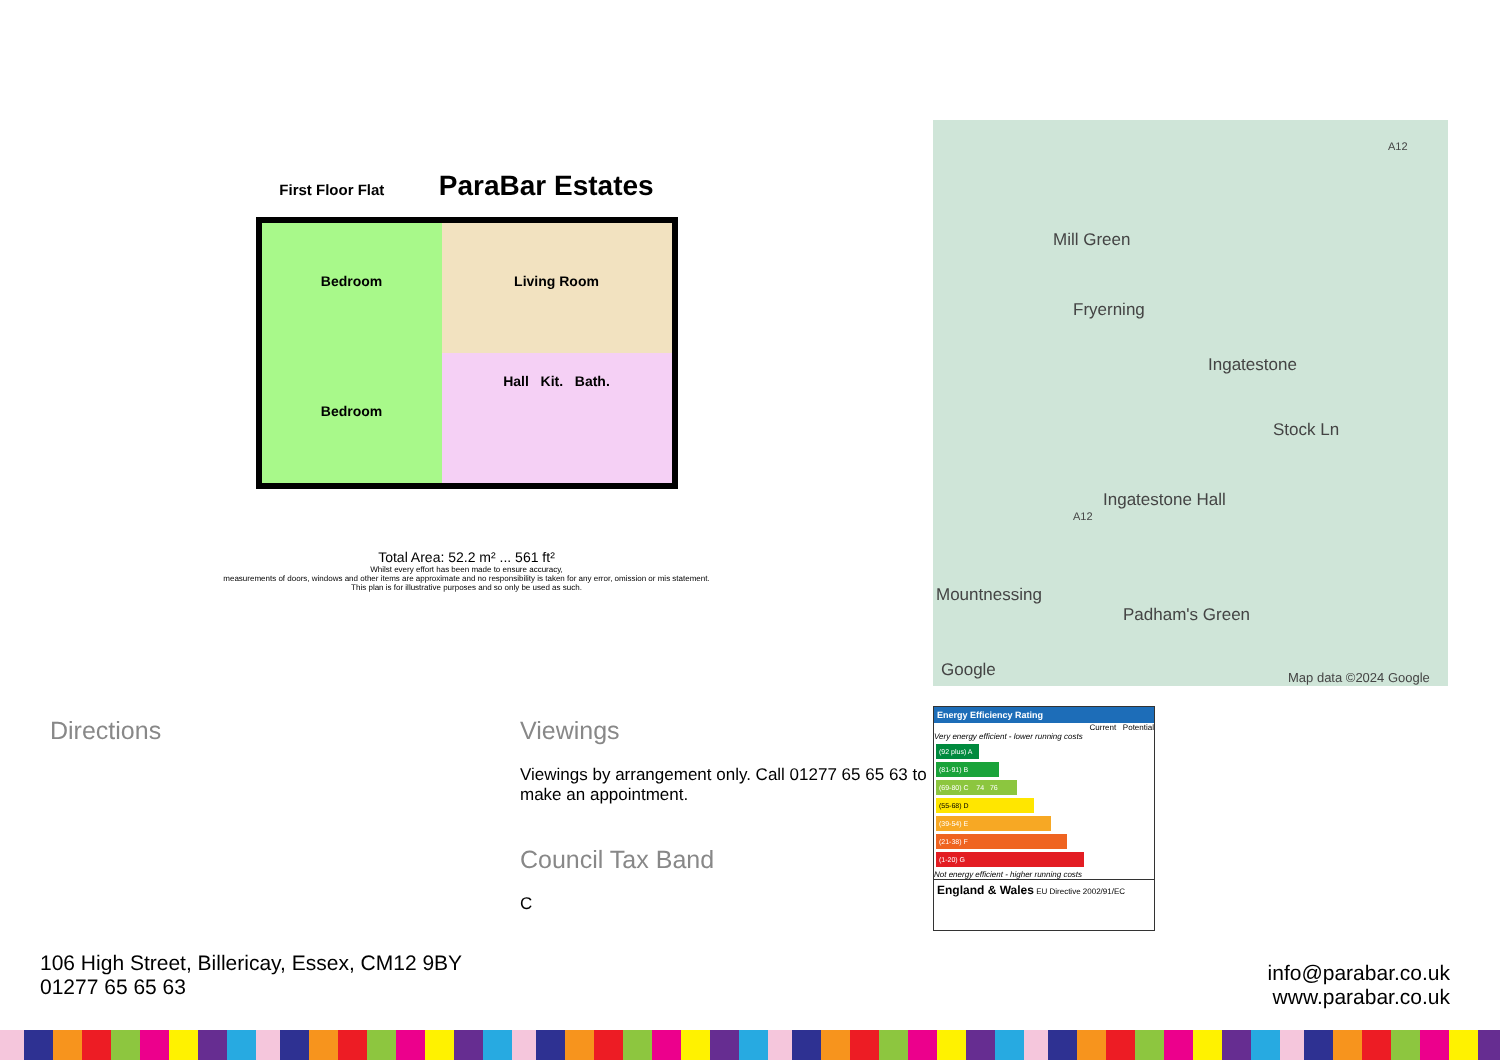First Floor Flat ParaBar Estates
Bedroom
Living Room
Bedroom
Hall Kit. Bath.
Total Area: 52.2 m² ... 561 ft²
Whilst every effort has been made to ensure accuracy,
measurements of doors, windows and other items are approximate and no responsibility is taken for any error, omission or mis statement.
This plan is for illustrative purposes and so only be used as such.
Mill Green
Fryerning
Ingatestone
Stock Ln
Ingatestone Hall
Mountnessing
Padham's Green
Google Map data ©2024 Google
A12
A12
Directions Viewings
Viewings by arrangement only. Call 01277 65 65 63 to make an appointment.
Council Tax Band
C
Energy Efficiency Rating
Current Potential
Very energy efficient - lower running costs
(92 plus) A
(81-91) B
(69-80) C 74 76
(55-68) D
(39-54) E
(21-38) F
(1-20) G
Not energy efficient - higher running costs
England & Wales EU Directive 2002/91/EC
106 High Street, Billericay, Essex, CM12 9BY
01277 65 65 63
info@parabar.co.uk
www.parabar.co.uk